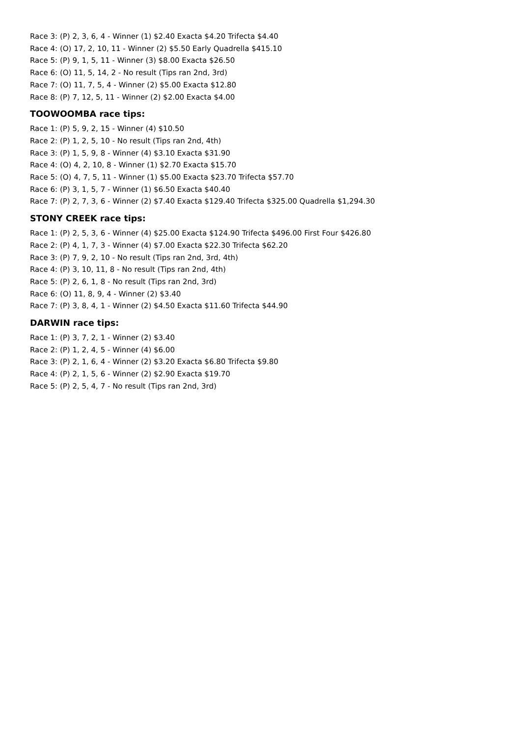Race 3: (P) 2, 3, 6, 4 - Winner (1) $2.40 Exacta $4.20 Trifecta $4.40
Race 4: (O) 17, 2, 10, 11 - Winner (2) $5.50 Early Quadrella $415.10
Race 5: (P) 9, 1, 5, 11 - Winner (3) $8.00 Exacta $26.50
Race 6: (O) 11, 5, 14, 2 - No result (Tips ran 2nd, 3rd)
Race 7: (O) 11, 7, 5, 4 - Winner (2) $5.00 Exacta $12.80
Race 8: (P) 7, 12, 5, 11 - Winner (2) $2.00 Exacta $4.00
TOOWOOMBA race tips:
Race 1: (P) 5, 9, 2, 15 - Winner (4) $10.50
Race 2: (P) 1, 2, 5, 10 - No result (Tips ran 2nd, 4th)
Race 3: (P) 1, 5, 9, 8 - Winner (4) $3.10 Exacta $31.90
Race 4: (O) 4, 2, 10, 8 - Winner (1) $2.70 Exacta $15.70
Race 5: (O) 4, 7, 5, 11 - Winner (1) $5.00 Exacta $23.70 Trifecta $57.70
Race 6: (P) 3, 1, 5, 7 - Winner (1) $6.50 Exacta $40.40
Race 7: (P) 2, 7, 3, 6 - Winner (2) $7.40 Exacta $129.40 Trifecta $325.00 Quadrella $1,294.30
STONY CREEK race tips:
Race 1: (P) 2, 5, 3, 6 - Winner (4) $25.00 Exacta $124.90 Trifecta $496.00 First Four $426.80
Race 2: (P) 4, 1, 7, 3 - Winner (4) $7.00 Exacta $22.30 Trifecta $62.20
Race 3: (P) 7, 9, 2, 10 - No result (Tips ran 2nd, 3rd, 4th)
Race 4: (P) 3, 10, 11, 8 - No result (Tips ran 2nd, 4th)
Race 5: (P) 2, 6, 1, 8 - No result (Tips ran 2nd, 3rd)
Race 6: (O) 11, 8, 9, 4 - Winner (2) $3.40
Race 7: (P) 3, 8, 4, 1 - Winner (2) $4.50 Exacta $11.60 Trifecta $44.90
DARWIN race tips:
Race 1: (P) 3, 7, 2, 1 - Winner (2) $3.40
Race 2: (P) 1, 2, 4, 5 - Winner (4) $6.00
Race 3: (P) 2, 1, 6, 4 - Winner (2) $3.20 Exacta $6.80 Trifecta $9.80
Race 4: (P) 2, 1, 5, 6 - Winner (2) $2.90 Exacta $19.70
Race 5: (P) 2, 5, 4, 7 - No result (Tips ran 2nd, 3rd)